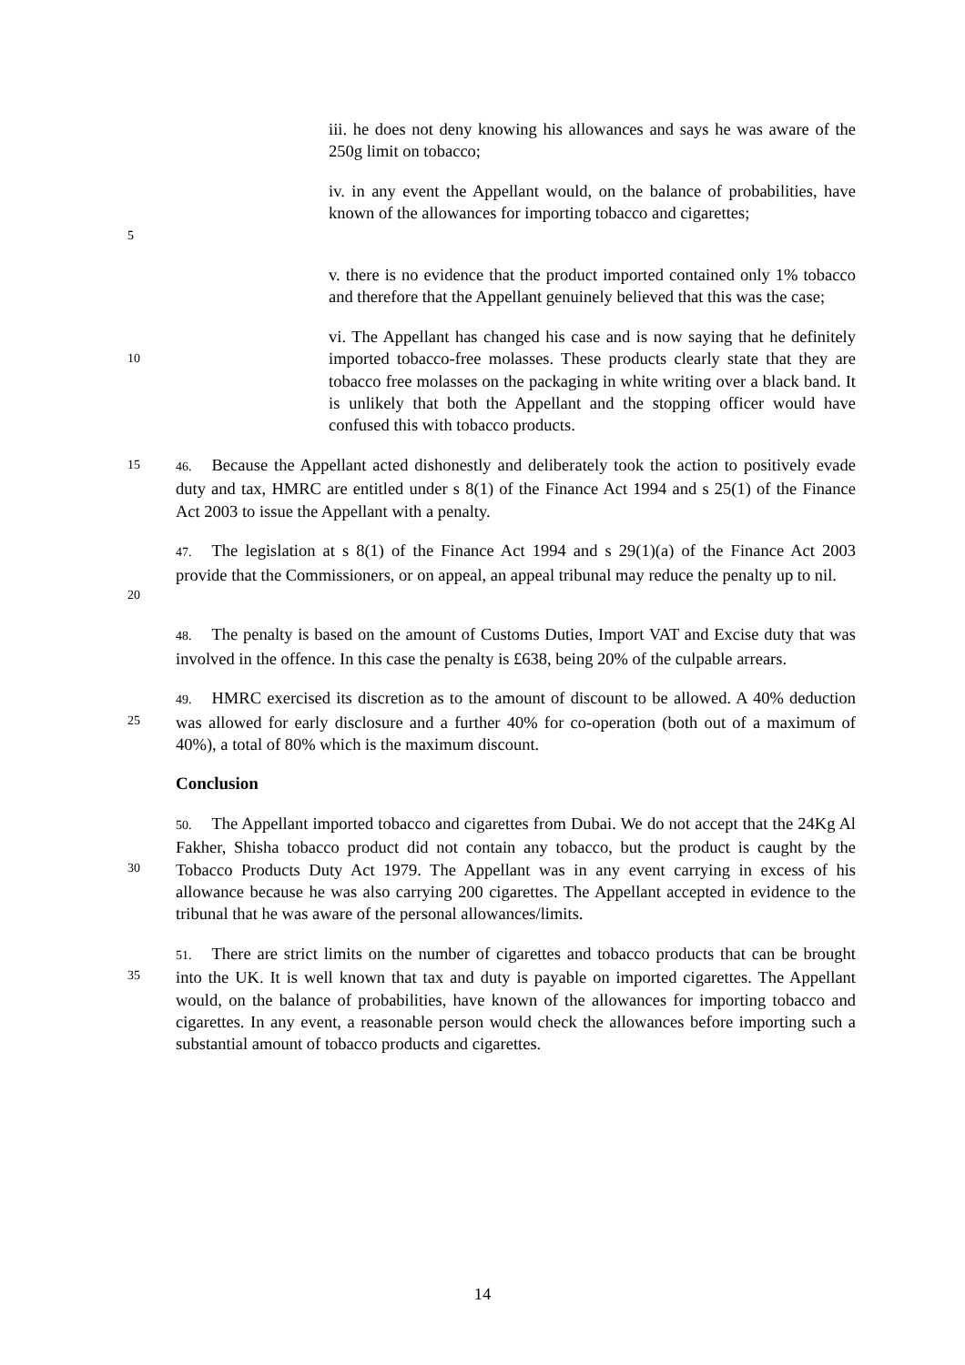iii. he does not deny knowing his allowances and says he was aware of the 250g limit on tobacco;
5
iv. in any event the Appellant would, on the balance of probabilities, have known of the allowances for importing tobacco and cigarettes;
v. there is no evidence that the product imported contained only 1% tobacco and therefore that the Appellant genuinely believed that this was the case;
10
vi. The Appellant has changed his case and is now saying that he definitely imported tobacco-free molasses. These products clearly state that they are tobacco free molasses on the packaging in white writing over a black band. It is unlikely that both the Appellant and the stopping officer would have confused this with tobacco products.
15 46. Because the Appellant acted dishonestly and deliberately took the action to positively evade duty and tax, HMRC are entitled under s 8(1) of the Finance Act 1994 and s 25(1) of the Finance Act 2003 to issue the Appellant with a penalty.
20 47. The legislation at s 8(1) of the Finance Act 1994 and s 29(1)(a) of the Finance Act 2003 provide that the Commissioners, or on appeal, an appeal tribunal may reduce the penalty up to nil.
48. The penalty is based on the amount of Customs Duties, Import VAT and Excise duty that was involved in the offence. In this case the penalty is £638, being 20% of the culpable arrears.
25 49. HMRC exercised its discretion as to the amount of discount to be allowed. A 40% deduction was allowed for early disclosure and a further 40% for co-operation (both out of a maximum of 40%), a total of 80% which is the maximum discount.
Conclusion
30 50. The Appellant imported tobacco and cigarettes from Dubai. We do not accept that the 24Kg Al Fakher, Shisha tobacco product did not contain any tobacco, but the product is caught by the Tobacco Products Duty Act 1979. The Appellant was in any event carrying in excess of his allowance because he was also carrying 200 cigarettes. The Appellant accepted in evidence to the tribunal that he was aware of the personal allowances/limits.
35 51. There are strict limits on the number of cigarettes and tobacco products that can be brought into the UK. It is well known that tax and duty is payable on imported cigarettes. The Appellant would, on the balance of probabilities, have known of the allowances for importing tobacco and cigarettes. In any event, a reasonable person would check the allowances before importing such a substantial amount of tobacco products and cigarettes.
14